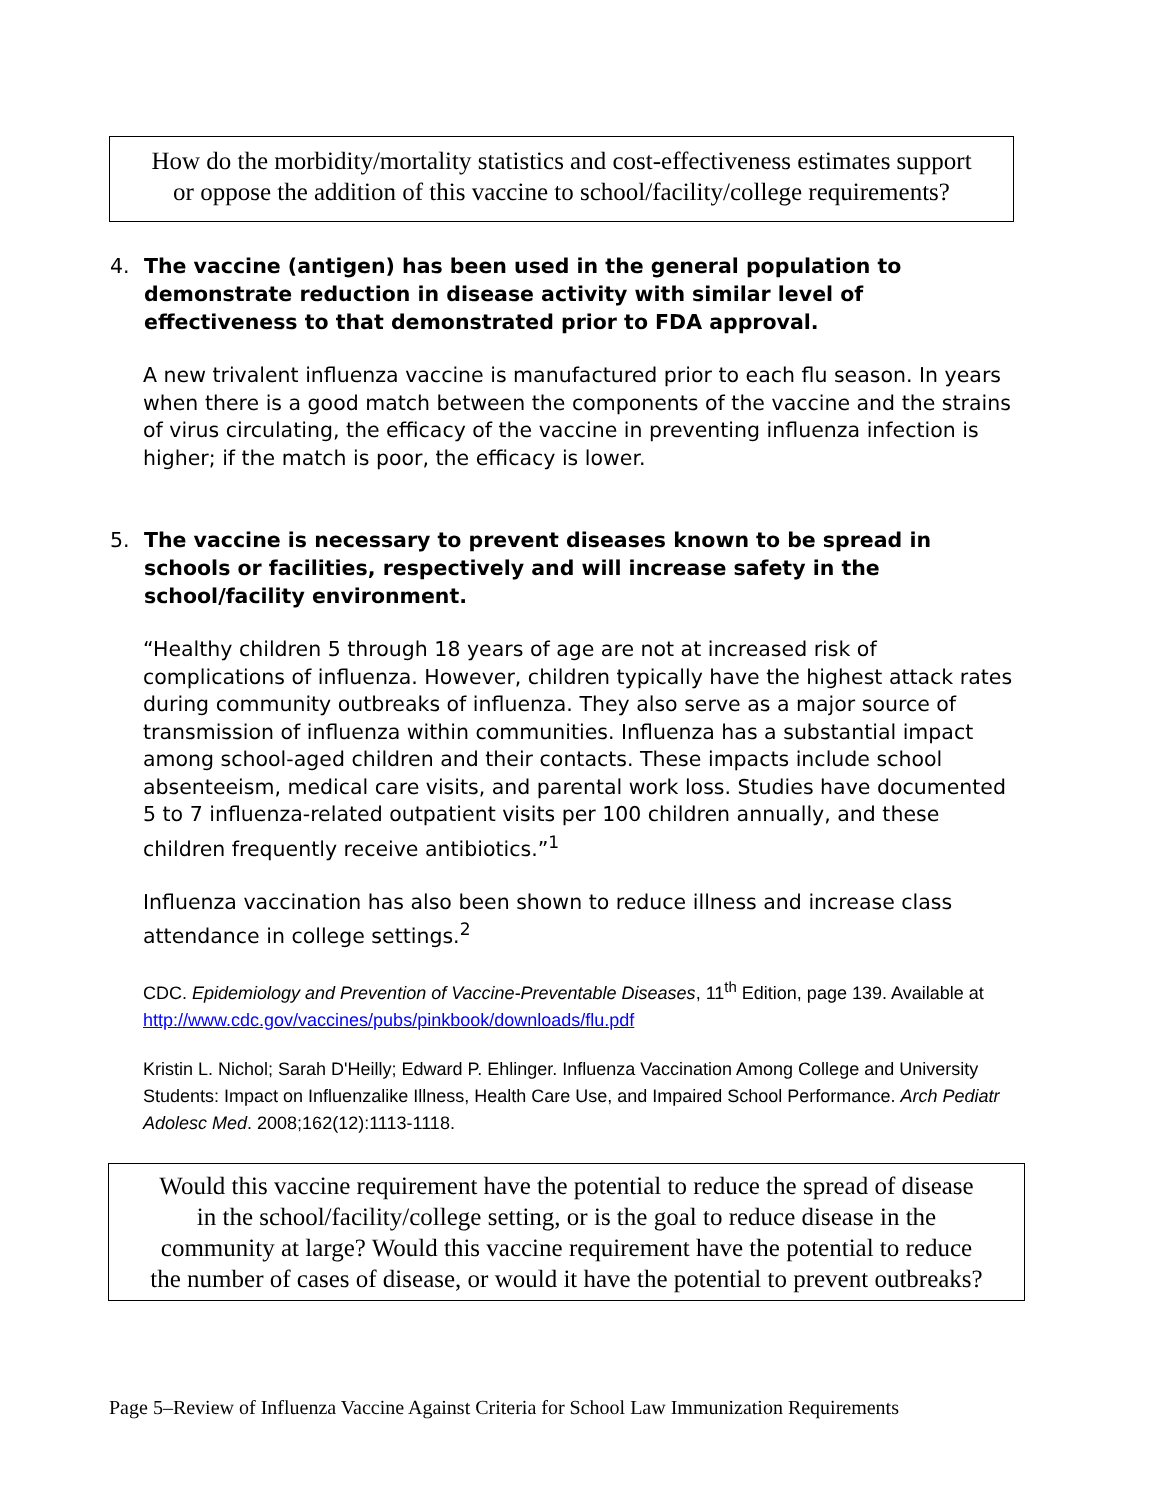How do the morbidity/mortality statistics and cost-effectiveness estimates support
or oppose the addition of this vaccine to school/facility/college requirements?
4. The vaccine (antigen) has been used in the general population to demonstrate reduction in disease activity with similar level of effectiveness to that demonstrated prior to FDA approval.
A new trivalent influenza vaccine is manufactured prior to each flu season. In years when there is a good match between the components of the vaccine and the strains of virus circulating, the efficacy of the vaccine in preventing influenza infection is higher; if the match is poor, the efficacy is lower.
5. The vaccine is necessary to prevent diseases known to be spread in schools or facilities, respectively and will increase safety in the school/facility environment.
“Healthy children 5 through 18 years of age are not at increased risk of complications of influenza. However, children typically have the highest attack rates during community outbreaks of influenza. They also serve as a major source of transmission of influenza within communities. Influenza has a substantial impact among school-aged children and their contacts. These impacts include school absenteeism, medical care visits, and parental work loss. Studies have documented 5 to 7 influenza-related outpatient visits per 100 children annually, and these children frequently receive antibiotics.”<sup>1</sup>
Influenza vaccination has also been shown to reduce illness and increase class attendance in college settings.<sup>2</sup>
CDC. Epidemiology and Prevention of Vaccine-Preventable Diseases, 11<sup>th</sup> Edition, page 139. Available at http://www.cdc.gov/vaccines/pubs/pinkbook/downloads/flu.pdf
Kristin L. Nichol; Sarah D'Heilly; Edward P. Ehlinger. Influenza Vaccination Among College and University Students: Impact on Influenzalike Illness, Health Care Use, and Impaired School Performance. Arch Pediatr Adolesc Med. 2008;162(12):1113-1118.
Would this vaccine requirement have the potential to reduce the spread of disease
in the school/facility/college setting, or is the goal to reduce disease in the
community at large? Would this vaccine requirement have the potential to reduce
the number of cases of disease, or would it have the potential to prevent outbreaks?
Page 5–Review of Influenza Vaccine Against Criteria for School Law Immunization Requirements